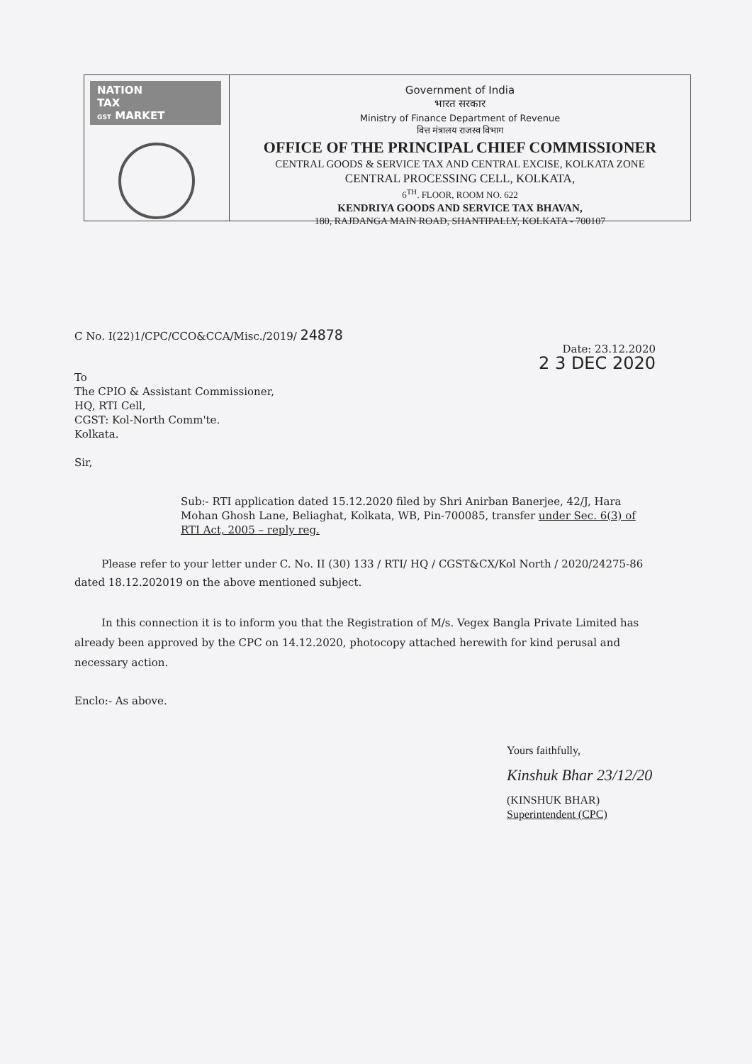NATION
TAX
GST MARKET
Government of India
भारत सरकार
Ministry of Finance Department of Revenue
वित्त मंत्रालय राजस्व विभाग
OFFICE OF THE PRINCIPAL CHIEF COMMISSIONER
CENTRAL GOODS & SERVICE TAX AND CENTRAL EXCISE, KOLKATA ZONE
CENTRAL PROCESSING CELL, KOLKATA,
6<sup>TH</sup>. FLOOR, ROOM NO. 622
KENDRIYA GOODS AND SERVICE TAX BHAVAN,
180, RAJDANGA MAIN ROAD, SHANTIPALLY, KOLKATA - 700107
C No. I(22)1/CPC/CCO&CCA/Misc./2019/ 24878
Date: 23.12.2020
2 3 DEC 2020
To
The CPIO & Assistant Commissioner,
HQ, RTI Cell,
CGST: Kol-North Comm'te.
Kolkata.
Sir,
Sub:- RTI application dated 15.12.2020 filed by Shri Anirban Banerjee, 42/J, Hara Mohan Ghosh Lane, Beliaghat, Kolkata, WB, Pin-700085, transfer under Sec. 6(3) of RTI Act, 2005 – reply reg.
Please refer to your letter under C. No. II (30) 133 / RTI/ HQ / CGST&CX/Kol North / 2020/24275-86 dated 18.12.202019 on the above mentioned subject.
In this connection it is to inform you that the Registration of M/s. Vegex Bangla Private Limited has already been approved by the CPC on 14.12.2020, photocopy attached herewith for kind perusal and necessary action.
Enclo:- As above.
Yours faithfully,
Kinshuk Bhar 23/12/20
(KINSHUK BHAR)
Superintendent (CPC)